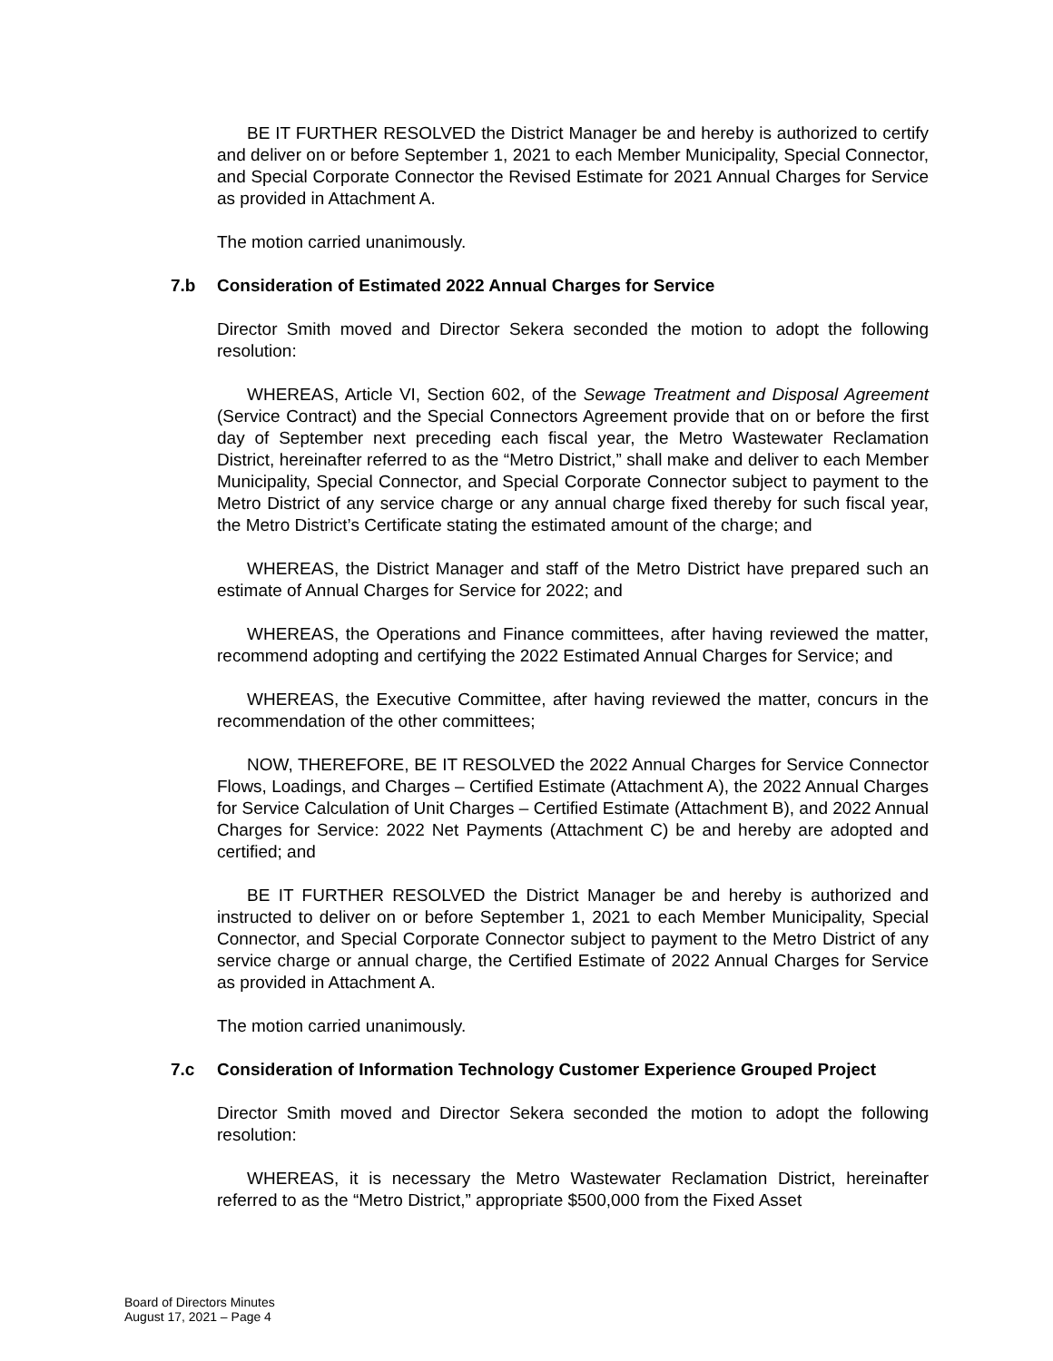BE IT FURTHER RESOLVED the District Manager be and hereby is authorized to certify and deliver on or before September 1, 2021 to each Member Municipality, Special Connector, and Special Corporate Connector the Revised Estimate for 2021 Annual Charges for Service as provided in Attachment A.
The motion carried unanimously.
7.b Consideration of Estimated 2022 Annual Charges for Service
Director Smith moved and Director Sekera seconded the motion to adopt the following resolution:
WHEREAS, Article VI, Section 602, of the Sewage Treatment and Disposal Agreement (Service Contract) and the Special Connectors Agreement provide that on or before the first day of September next preceding each fiscal year, the Metro Wastewater Reclamation District, hereinafter referred to as the “Metro District,” shall make and deliver to each Member Municipality, Special Connector, and Special Corporate Connector subject to payment to the Metro District of any service charge or any annual charge fixed thereby for such fiscal year, the Metro District’s Certificate stating the estimated amount of the charge; and
WHEREAS, the District Manager and staff of the Metro District have prepared such an estimate of Annual Charges for Service for 2022; and
WHEREAS, the Operations and Finance committees, after having reviewed the matter, recommend adopting and certifying the 2022 Estimated Annual Charges for Service; and
WHEREAS, the Executive Committee, after having reviewed the matter, concurs in the recommendation of the other committees;
NOW, THEREFORE, BE IT RESOLVED the 2022 Annual Charges for Service Connector Flows, Loadings, and Charges – Certified Estimate (Attachment A), the 2022 Annual Charges for Service Calculation of Unit Charges – Certified Estimate (Attachment B), and 2022 Annual Charges for Service: 2022 Net Payments (Attachment C) be and hereby are adopted and certified; and
BE IT FURTHER RESOLVED the District Manager be and hereby is authorized and instructed to deliver on or before September 1, 2021 to each Member Municipality, Special Connector, and Special Corporate Connector subject to payment to the Metro District of any service charge or annual charge, the Certified Estimate of 2022 Annual Charges for Service as provided in Attachment A.
The motion carried unanimously.
7.c Consideration of Information Technology Customer Experience Grouped Project
Director Smith moved and Director Sekera seconded the motion to adopt the following resolution:
WHEREAS, it is necessary the Metro Wastewater Reclamation District, hereinafter referred to as the “Metro District,” appropriate $500,000 from the Fixed Asset
Board of Directors Minutes
August 17, 2021 – Page 4